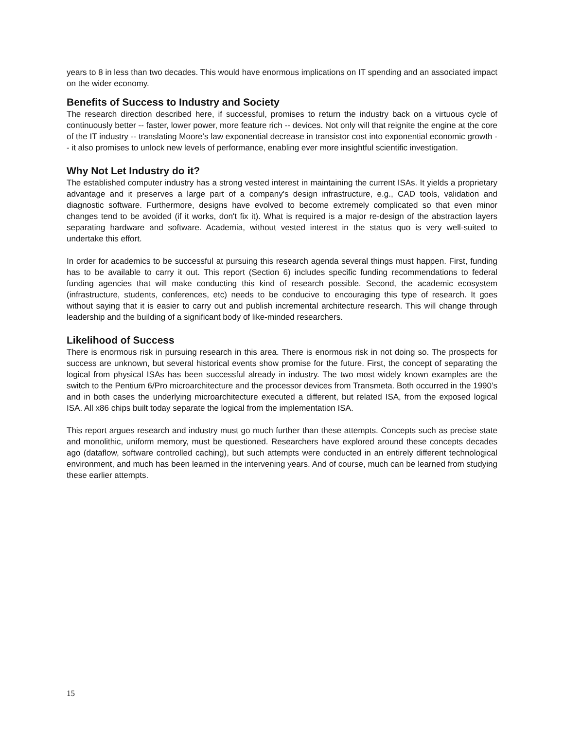years to 8 in less than two decades. This would have enormous implications on IT spending and an associated impact on the wider economy.
Benefits of Success to Industry and Society
The research direction described here, if successful, promises to return the industry back on a virtuous cycle of continuously better -- faster, lower power, more feature rich -- devices. Not only will that reignite the engine at the core of the IT industry -- translating Moore’s law exponential decrease in transistor cost into exponential economic growth -- it also promises to unlock new levels of performance, enabling ever more insightful scientific investigation.
Why Not Let Industry do it?
The established computer industry has a strong vested interest in maintaining the current ISAs. It yields a proprietary advantage and it preserves a large part of a company's design infrastructure, e.g., CAD tools, validation and diagnostic software. Furthermore, designs have evolved to become extremely complicated so that even minor changes tend to be avoided (if it works, don't fix it). What is required is a major re-design of the abstraction layers separating hardware and software. Academia, without vested interest in the status quo is very well-suited to undertake this effort.
In order for academics to be successful at pursuing this research agenda several things must happen. First, funding has to be available to carry it out. This report (Section 6) includes specific funding recommendations to federal funding agencies that will make conducting this kind of research possible. Second, the academic ecosystem (infrastructure, students, conferences, etc) needs to be conducive to encouraging this type of research. It goes without saying that it is easier to carry out and publish incremental architecture research. This will change through leadership and the building of a significant body of like-minded researchers.
Likelihood of Success
There is enormous risk in pursuing research in this area. There is enormous risk in not doing so. The prospects for success are unknown, but several historical events show promise for the future. First, the concept of separating the logical from physical ISAs has been successful already in industry. The two most widely known examples are the switch to the Pentium 6/Pro microarchitecture and the processor devices from Transmeta. Both occurred in the 1990’s and in both cases the underlying microarchitecture executed a different, but related ISA, from the exposed logical ISA. All x86 chips built today separate the logical from the implementation ISA.
This report argues research and industry must go much further than these attempts. Concepts such as precise state and monolithic, uniform memory, must be questioned. Researchers have explored around these concepts decades ago (dataflow, software controlled caching), but such attempts were conducted in an entirely different technological environment, and much has been learned in the intervening years. And of course, much can be learned from studying these earlier attempts.
15